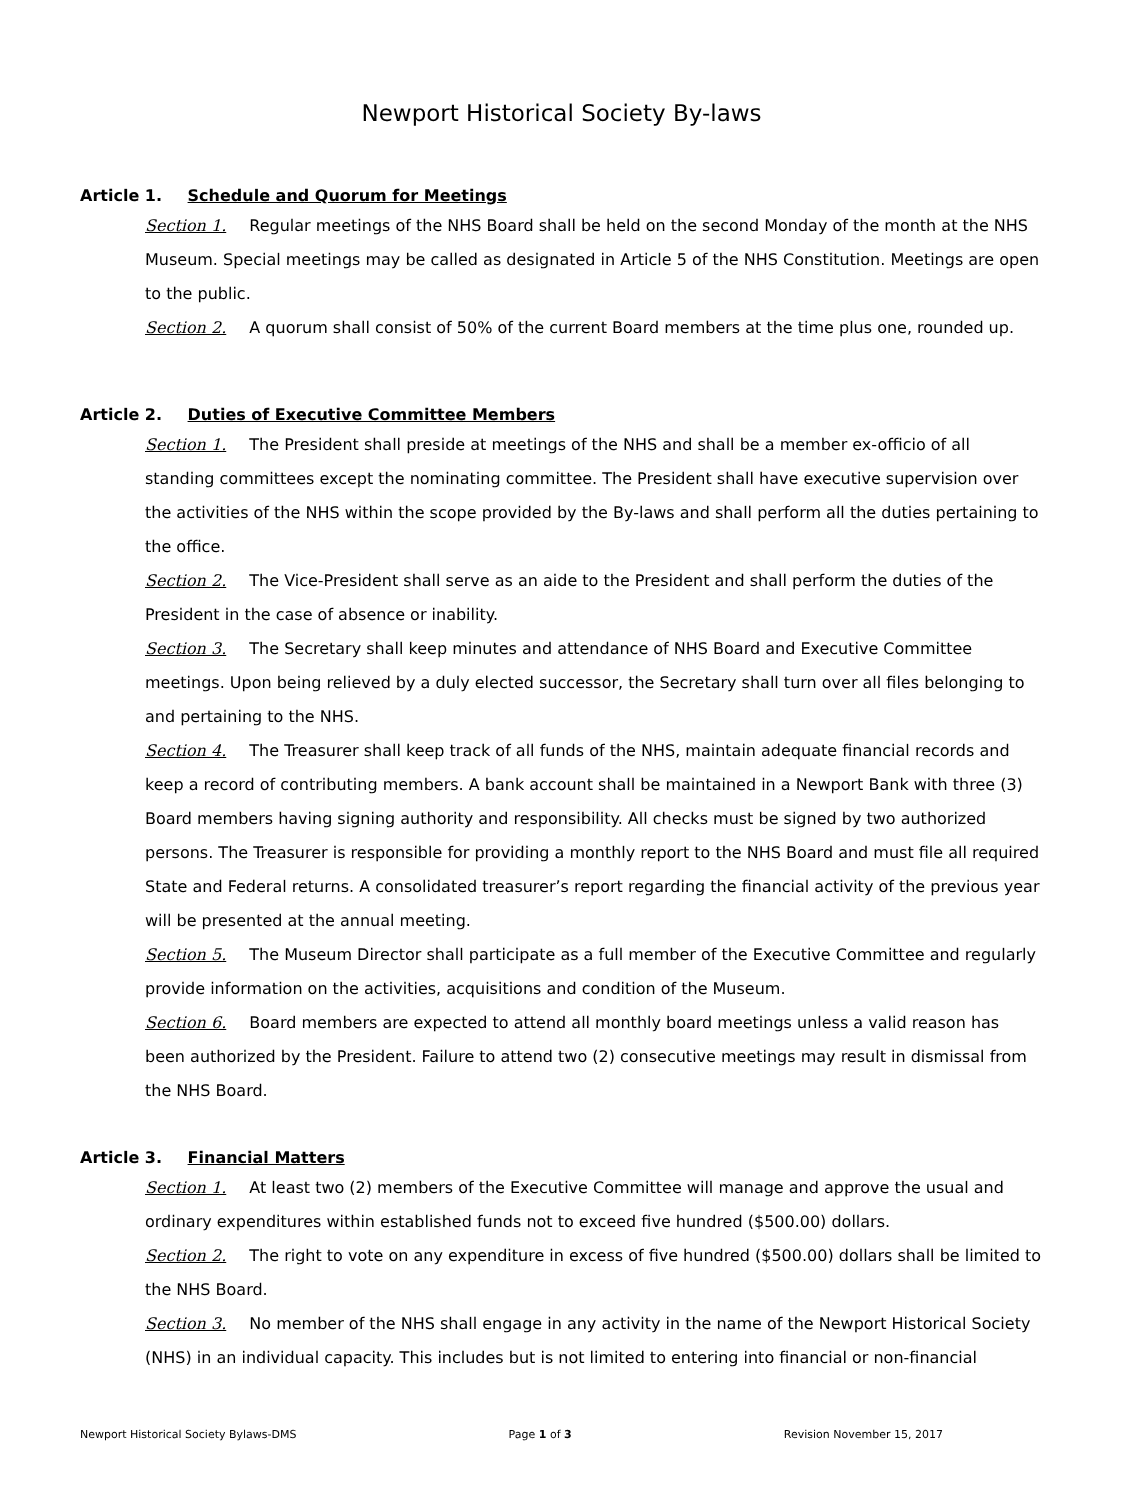Newport Historical Society By-laws
Article 1. Schedule and Quorum for Meetings
Section 1. Regular meetings of the NHS Board shall be held on the second Monday of the month at the NHS Museum. Special meetings may be called as designated in Article 5 of the NHS Constitution. Meetings are open to the public.
Section 2. A quorum shall consist of 50% of the current Board members at the time plus one, rounded up.
Article 2. Duties of Executive Committee Members
Section 1. The President shall preside at meetings of the NHS and shall be a member ex-officio of all standing committees except the nominating committee. The President shall have executive supervision over the activities of the NHS within the scope provided by the By-laws and shall perform all the duties pertaining to the office.
Section 2. The Vice-President shall serve as an aide to the President and shall perform the duties of the President in the case of absence or inability.
Section 3. The Secretary shall keep minutes and attendance of NHS Board and Executive Committee meetings. Upon being relieved by a duly elected successor, the Secretary shall turn over all files belonging to and pertaining to the NHS.
Section 4. The Treasurer shall keep track of all funds of the NHS, maintain adequate financial records and keep a record of contributing members. A bank account shall be maintained in a Newport Bank with three (3) Board members having signing authority and responsibility. All checks must be signed by two authorized persons. The Treasurer is responsible for providing a monthly report to the NHS Board and must file all required State and Federal returns. A consolidated treasurer’s report regarding the financial activity of the previous year will be presented at the annual meeting.
Section 5. The Museum Director shall participate as a full member of the Executive Committee and regularly provide information on the activities, acquisitions and condition of the Museum.
Section 6. Board members are expected to attend all monthly board meetings unless a valid reason has been authorized by the President. Failure to attend two (2) consecutive meetings may result in dismissal from the NHS Board.
Article 3. Financial Matters
Section 1. At least two (2) members of the Executive Committee will manage and approve the usual and ordinary expenditures within established funds not to exceed five hundred ($500.00) dollars.
Section 2. The right to vote on any expenditure in excess of five hundred ($500.00) dollars shall be limited to the NHS Board.
Section 3. No member of the NHS shall engage in any activity in the name of the Newport Historical Society (NHS) in an individual capacity. This includes but is not limited to entering into financial or non-financial
Newport Historical Society Bylaws-DMS Page 1 of 3 Revision November 15, 2017